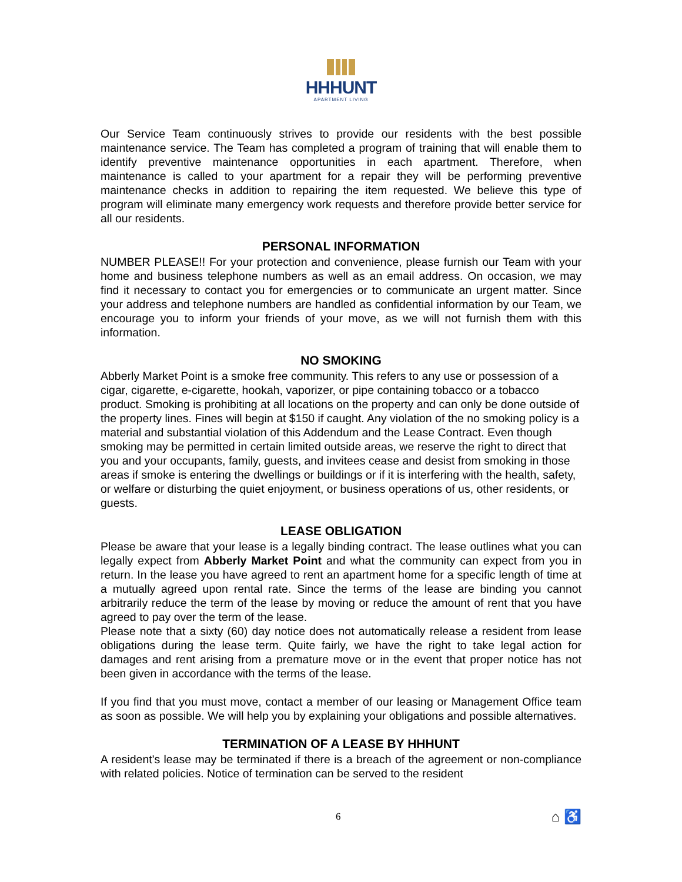HHHUNT
APARTMENT LIVING
Our Service Team continuously strives to provide our residents with the best possible maintenance service. The Team has completed a program of training that will enable them to identify preventive maintenance opportunities in each apartment. Therefore, when maintenance is called to your apartment for a repair they will be performing preventive maintenance checks in addition to repairing the item requested. We believe this type of program will eliminate many emergency work requests and therefore provide better service for all our residents.
PERSONAL INFORMATION
NUMBER PLEASE!! For your protection and convenience, please furnish our Team with your home and business telephone numbers as well as an email address. On occasion, we may find it necessary to contact you for emergencies or to communicate an urgent matter. Since your address and telephone numbers are handled as confidential information by our Team, we encourage you to inform your friends of your move, as we will not furnish them with this information.
NO SMOKING
Abberly Market Point is a smoke free community. This refers to any use or possession of a cigar, cigarette, e-cigarette, hookah, vaporizer, or pipe containing tobacco or a tobacco product. Smoking is prohibiting at all locations on the property and can only be done outside of the property lines. Fines will begin at $150 if caught. Any violation of the no smoking policy is a material and substantial violation of this Addendum and the Lease Contract. Even though smoking may be permitted in certain limited outside areas, we reserve the right to direct that you and your occupants, family, guests, and invitees cease and desist from smoking in those areas if smoke is entering the dwellings or buildings or if it is interfering with the health, safety, or welfare or disturbing the quiet enjoyment, or business operations of us, other residents, or guests.
LEASE OBLIGATION
Please be aware that your lease is a legally binding contract. The lease outlines what you can legally expect from Abberly Market Point and what the community can expect from you in return. In the lease you have agreed to rent an apartment home for a specific length of time at a mutually agreed upon rental rate. Since the terms of the lease are binding you cannot arbitrarily reduce the term of the lease by moving or reduce the amount of rent that you have agreed to pay over the term of the lease.
Please note that a sixty (60) day notice does not automatically release a resident from lease obligations during the lease term. Quite fairly, we have the right to take legal action for damages and rent arising from a premature move or in the event that proper notice has not been given in accordance with the terms of the lease.
If you find that you must move, contact a member of our leasing or Management Office team as soon as possible. We will help you by explaining your obligations and possible alternatives.
TERMINATION OF A LEASE BY HHHUNT
A resident's lease may be terminated if there is a breach of the agreement or non-compliance with related policies. Notice of termination can be served to the resident
6 ⌂ ♿